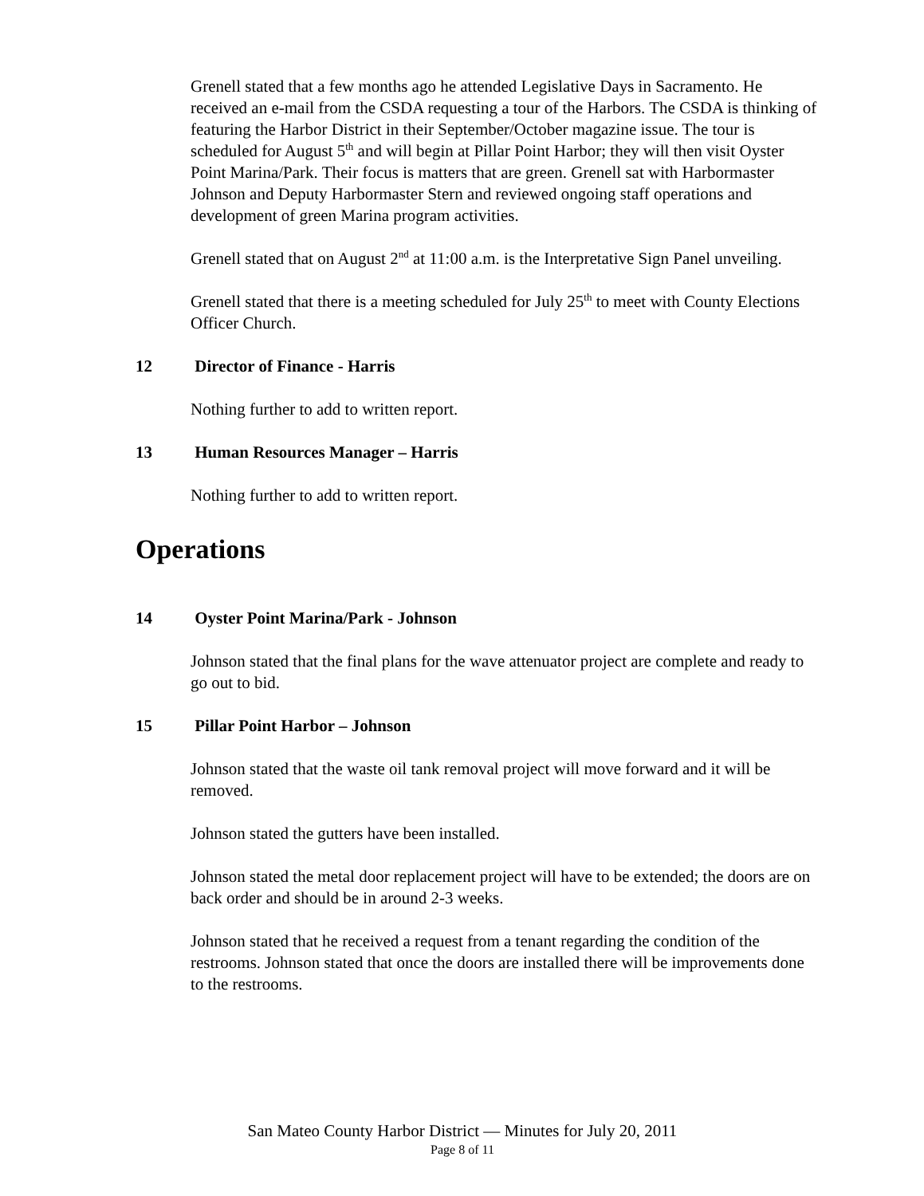Grenell stated that a few months ago he attended Legislative Days in Sacramento. He received an e-mail from the CSDA requesting a tour of the Harbors. The CSDA is thinking of featuring the Harbor District in their September/October magazine issue. The tour is scheduled for August 5<sup>th</sup> and will begin at Pillar Point Harbor; they will then visit Oyster Point Marina/Park. Their focus is matters that are green. Grenell sat with Harbormaster Johnson and Deputy Harbormaster Stern and reviewed ongoing staff operations and development of green Marina program activities.
Grenell stated that on August 2<sup>nd</sup> at 11:00 a.m. is the Interpretative Sign Panel unveiling.
Grenell stated that there is a meeting scheduled for July 25<sup>th</sup> to meet with County Elections Officer Church.
12 Director of Finance - Harris
Nothing further to add to written report.
13 Human Resources Manager – Harris
Nothing further to add to written report.
Operations
14 Oyster Point Marina/Park - Johnson
Johnson stated that the final plans for the wave attenuator project are complete and ready to go out to bid.
15 Pillar Point Harbor – Johnson
Johnson stated that the waste oil tank removal project will move forward and it will be removed.
Johnson stated the gutters have been installed.
Johnson stated the metal door replacement project will have to be extended; the doors are on back order and should be in around 2-3 weeks.
Johnson stated that he received a request from a tenant regarding the condition of the restrooms. Johnson stated that once the doors are installed there will be improvements done to the restrooms.
San Mateo County Harbor District — Minutes for July 20, 2011
Page 8 of 11